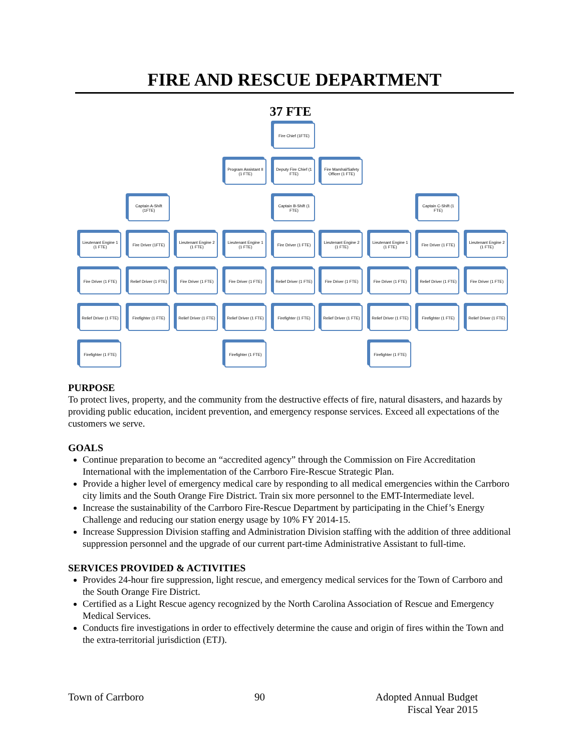FIRE AND RESCUE DEPARTMENT
37 FTE
Fire Chief (1FTE)
Program Assistant II (1 FTE)
Deputy Fire Chief (1 FTE)
Fire Marshal/Safety Officer (1 FTE)
Captain A-Shift (1FTE)
Captain B-Shift (1 FTE)
Captain C-Shift (1 FTE)
Lieutenant Engine 1 (1 FTE)
Fire Driver (1FTE)
Lieutenant Engine 2 (1 FTE)
Lieutenant Engine 1 (1 FTE)
Fire Driver (1 FTE)
Lieutenant Engine 2 (1 FTE)
Lieutenant Engine 1 (1 FTE)
Fire Driver (1 FTE)
Lieutenant Engine 2 (1 FTE)
Fire Driver (1 FTE)
Relief Driver (1 FTE)
Fire Driver (1 FTE)
Fire Driver (1 FTE)
Relief Driver (1 FTE)
Fire Driver (1 FTE)
Fire Driver (1 FTE)
Relief Driver (1 FTE)
Fire Driver (1 FTE)
Relief Driver (1 FTE)
Firefighter (1 FTE)
Relief Driver (1 FTE)
Relief Driver (1 FTE)
Firefighter (1 FTE)
Relief Driver (1 FTE)
Relief Driver (1 FTE)
Firefighter (1 FTE)
Relief Driver (1 FTE)
Firefighter (1 FTE)
Firefighter (1 FTE)
Firefighter (1 FTE)
PURPOSE
To protect lives, property, and the community from the destructive effects of fire, natural disasters, and hazards by providing public education, incident prevention, and emergency response services. Exceed all expectations of the customers we serve.
GOALS
Continue preparation to become an “accredited agency” through the Commission on Fire Accreditation International with the implementation of the Carrboro Fire-Rescue Strategic Plan.
Provide a higher level of emergency medical care by responding to all medical emergencies within the Carrboro city limits and the South Orange Fire District. Train six more personnel to the EMT-Intermediate level.
Increase the sustainability of the Carrboro Fire-Rescue Department by participating in the Chief’s Energy Challenge and reducing our station energy usage by 10% FY 2014-15.
Increase Suppression Division staffing and Administration Division staffing with the addition of three additional suppression personnel and the upgrade of our current part-time Administrative Assistant to full-time.
SERVICES PROVIDED & ACTIVITIES
Provides 24-hour fire suppression, light rescue, and emergency medical services for the Town of Carrboro and the South Orange Fire District.
Certified as a Light Rescue agency recognized by the North Carolina Association of Rescue and Emergency Medical Services.
Conducts fire investigations in order to effectively determine the cause and origin of fires within the Town and the extra-territorial jurisdiction (ETJ).
Town of Carrboro 90 Adopted Annual Budget
Fiscal Year 2015